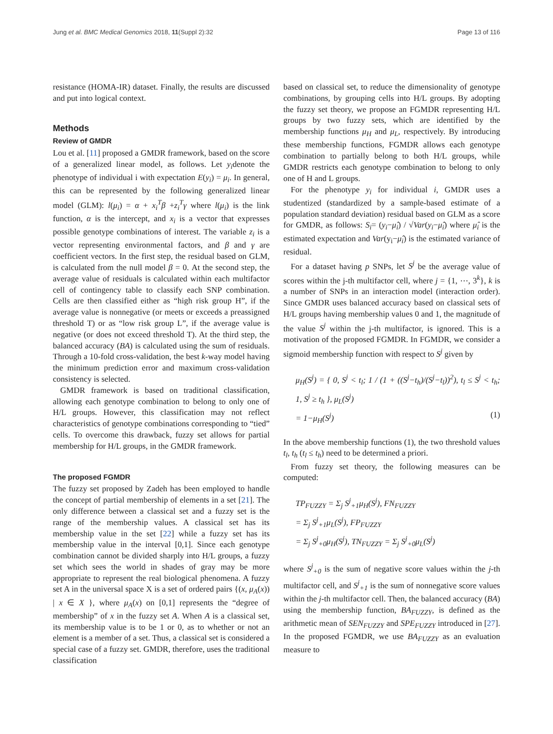Jung et al. BMC Medical Genomics 2018, 11(Suppl 2):32 Page 13 of 116
resistance (HOMA-IR) dataset. Finally, the results are discussed and put into logical context.
Methods
Review of GMDR
Lou et al. [11] proposed a GMDR framework, based on the score of a generalized linear model, as follows. Let y<sub>i</sub>denote the phenotype of individual i with expectation E(y<sub>i</sub>) = μ<sub>i</sub>. In general, this can be represented by the following generalized linear model (GLM): l(μ<sub>i</sub>) = α + x<sub>i</sub><sup>T</sup>β +z<sub>i</sub><sup>T</sup>γ where l(μ<sub>i</sub>) is the link function, α is the intercept, and x<sub>i</sub> is a vector that expresses possible genotype combinations of interest. The variable z<sub>i</sub> is a vector representing environmental factors, and β and γ are coefficient vectors. In the first step, the residual based on GLM, is calculated from the null model β = 0. At the second step, the average value of residuals is calculated within each multifactor cell of contingency table to classify each SNP combination. Cells are then classified either as “high risk group H”, if the average value is nonnegative (or meets or exceeds a preassigned threshold T) or as “low risk group L”, if the average value is negative (or does not exceed threshold T). At the third step, the balanced accuracy (BA) is calculated using the sum of residuals. Through a 10-fold cross-validation, the best k-way model having the minimum prediction error and maximum cross-validation consistency is selected.
GMDR framework is based on traditional classification, allowing each genotype combination to belong to only one of H/L groups. However, this classification may not reflect characteristics of genotype combinations corresponding to “tied” cells. To overcome this drawback, fuzzy set allows for partial membership for H/L groups, in the GMDR framework.
The proposed FGMDR
The fuzzy set proposed by Zadeh has been employed to handle the concept of partial membership of elements in a set [21]. The only difference between a classical set and a fuzzy set is the range of the membership values. A classical set has its membership value in the set [22] while a fuzzy set has its membership value in the interval [0,1]. Since each genotype combination cannot be divided sharply into H/L groups, a fuzzy set which sees the world in shades of gray may be more appropriate to represent the real biological phenomena. A fuzzy set A in the universal space X is a set of ordered pairs {(x, μ<sub>A</sub>(x)) | x ∈ X }, where μ<sub>A</sub>(x) on [0,1] represents the “degree of membership” of x in the fuzzy set A. When A is a classical set, its membership value is to be 1 or 0, as to whether or not an element is a member of a set. Thus, a classical set is considered a special case of a fuzzy set. GMDR, therefore, uses the traditional classification
based on classical set, to reduce the dimensionality of genotype combinations, by grouping cells into H/L groups. By adopting the fuzzy set theory, we propose an FGMDR representing H/L groups by two fuzzy sets, which are identified by the membership functions μ<sub>H</sub> and μ<sub>L</sub>, respectively. By introducing these membership functions, FGMDR allows each genotype combination to partially belong to both H/L groups, while GMDR restricts each genotype combination to belong to only one of H and L groups.
For the phenotype y<sub>i</sub> for individual i, GMDR uses a studentized (standardized by a sample-based estimate of a population standard deviation) residual based on GLM as a score for GMDR, as follows: S<sub>i</sub>= (y<sub>i</sub>−μ̂<sub>i</sub>) / √Var(y<sub>i</sub>−μ̂<sub>i</sub>) where μ̂<sub>i</sub> is the estimated expectation and Var(y<sub>i</sub>−μ̂<sub>i</sub>) is the estimated variance of residual.
For a dataset having p SNPs, let S<sup>j</sup> be the average value of scores within the j-th multifactor cell, where j = {1, ⋯, 3<sup>k</sup>}, k is a number of SNPs in an interaction model (interaction order). Since GMDR uses balanced accuracy based on classical sets of H/L groups having membership values 0 and 1, the magnitude of the value S<sup>j</sup> within the j-th multifactor, is ignored. This is a motivation of the proposed FGMDR. In FGMDR, we consider a sigmoid membership function with respect to S<sup>j</sup> given by
μ<sub>H</sub>(S<sup>j</sup>) = { 0, S<sup>j</sup> < t<sub>l</sub>; 1 / (1 + ((S<sup>j</sup>−t<sub>h</sub>)/(S<sup>j</sup>−t<sub>l</sub>))<sup>2</sup>), t<sub>l</sub> ≤ S<sup>j</sup> < t<sub>h</sub>; 1, S<sup>j</sup> ≥ t<sub>h</sub> }, μ<sub>L</sub>(S<sup>j</sup>)
= 1−μ<sub>H</sub>(S<sup>j</sup>) (1)
In the above membership functions (1), the two threshold values t<sub>l</sub>, t<sub>h</sub> (t<sub>l</sub> ≤ t<sub>h</sub>) need to be determined a priori.
From fuzzy set theory, the following measures can be computed:
TP<sub>FUZZY</sub> = Σ<sub>j</sub> S<sup>j</sup><sub>+1</sub>μ<sub>H</sub>(S<sup>j</sup>), FN<sub>FUZZY</sub>
= Σ<sub>j</sub> S<sup>j</sup><sub>+1</sub>μ<sub>L</sub>(S<sup>j</sup>), FP<sub>FUZZY</sub>
= Σ<sub>j</sub> S<sup>j</sup><sub>+0</sub>μ<sub>H</sub>(S<sup>j</sup>), TN<sub>FUZZY</sub> = Σ<sub>j</sub> S<sup>j</sup><sub>+0</sub>μ<sub>L</sub>(S<sup>j</sup>)
where S<sup>j</sup><sub>+0</sub> is the sum of negative score values within the j-th multifactor cell, and S<sup>j</sup><sub>+1</sub> is the sum of nonnegative score values within the j-th multifactor cell. Then, the balanced accuracy (BA) using the membership function, BA<sub>FUZZY</sub>, is defined as the arithmetic mean of SEN<sub>FUZZY</sub> and SPE<sub>FUZZY</sub> introduced in [27]. In the proposed FGMDR, we use BA<sub>FUZZY</sub> as an evaluation measure to